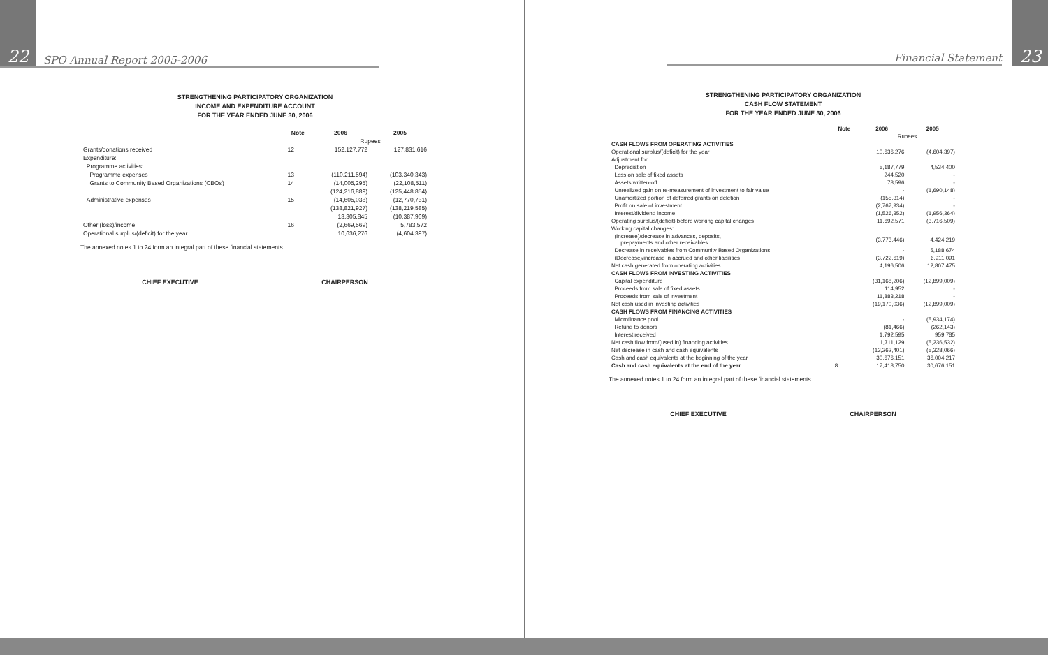22
SPO Annual Report 2005-2006
STRENGTHENING PARTICIPATORY ORGANIZATION
INCOME AND EXPENDITURE ACCOUNT
FOR THE YEAR ENDED JUNE 30, 2006
| | Note | 2006 | 2005 |
| --- | --- | --- | --- |
| | | Rupees | |
| Grants/donations received | 12 | 152,127,772 | 127,831,616 |
| Expenditure: | | | |
| Programme activities: | | | |
| Programme expenses | 13 | (110,211,594) | (103,340,343) |
| Grants to Community Based Organizations (CBOs) | 14 | (14,005,295) | (22,108,511) |
| | | (124,216,889) | (125,448,854) |
| Administrative expenses | 15 | (14,605,038) | (12,770,731) |
| | | (138,821,927) | (138,219,585) |
| | | 13,305,845 | (10,387,969) |
| Other (loss)/income | 16 | (2,669,569) | 5,783,572 |
| Operational surplus/(deficit) for the year | | 10,636,276 | (4,604,397) |
The annexed notes 1 to 24 form an integral part of these financial statements.
CHIEF EXECUTIVE CHAIRPERSON
Financial Statement
23
STRENGTHENING PARTICIPATORY ORGANIZATION
CASH FLOW STATEMENT
FOR THE YEAR ENDED JUNE 30, 2006
| | Note | 2006 | 2005 |
| --- | --- | --- | --- |
| | | Rupees | |
| CASH FLOWS FROM OPERATING ACTIVITIES | | | |
| Operational surplus/(deficit) for the year | | 10,636,276 | (4,604,397) |
| Adjustment for: | | | |
| Depreciation | | 5,187,779 | 4,534,400 |
| Loss on sale of fixed assets | | 244,520 | - |
| Assets written-off | | 73,596 | - |
| Unrealized gain on re-measurement of investment to fair value | | - | (1,690,148) |
| Unamortized portion of deferred grants on deletion | | (155,314) | - |
| Profit on sale of investment | | (2,767,934) | - |
| Interest/dividend income | | (1,526,352) | (1,956,364) |
| Operating surplus/(deficit) before working capital changes | | 11,692,571 | (3,716,509) |
| Working capital changes: | | | |
| (Increase)/decrease in advances, deposits, prepayments and other receivables | | (3,773,446) | 4,424,219 |
| Decrease in receivables from Community Based Organizations | | - | 5,188,674 |
| (Decrease)/increase in accrued and other liabilities | | (3,722,619) | 6,911,091 |
| Net cash generated from operating activities | | 4,196,506 | 12,807,475 |
| CASH FLOWS FROM INVESTING ACTIVITIES | | | |
| Capital expenditure | | (31,168,206) | (12,899,009) |
| Proceeds from sale of fixed assets | | 114,952 | - |
| Proceeds from sale of investment | | 11,883,218 | - |
| Net cash used in investing activities | | (19,170,036) | (12,899,009) |
| CASH FLOWS FROM FINANCING ACTIVITIES | | | |
| Microfinance pool | | - | (5,934,174) |
| Refund to donors | | (81,466) | (262,143) |
| Interest received | | 1,792,595 | 959,785 |
| Net cash flow from/(used in) financing activities | | 1,711,129 | (5,236,532) |
| Net decrease in cash and cash equivalents | | (13,262,401) | (5,328,066) |
| Cash and cash equivalents at the beginning of the year | | 30,676,151 | 36,004,217 |
| Cash and cash equivalents at the end of the year | 8 | 17,413,750 | 30,676,151 |
The annexed notes 1 to 24 form an integral part of these financial statements.
CHIEF EXECUTIVE CHAIRPERSON